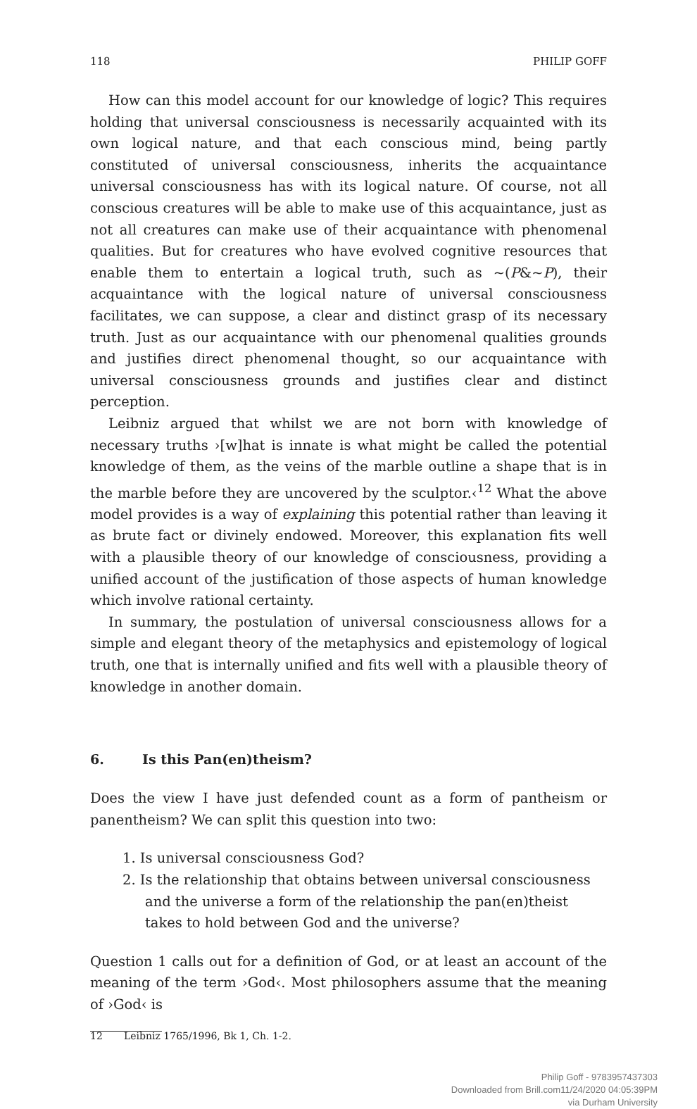118 PHILIP GOFF
How can this model account for our knowledge of logic? This requires holding that universal consciousness is necessarily acquainted with its own logical nature, and that each conscious mind, being partly constituted of universal consciousness, inherits the acquaintance universal consciousness has with its logical nature. Of course, not all conscious creatures will be able to make use of this acquaintance, just as not all creatures can make use of their acquaintance with phenomenal qualities. But for creatures who have evolved cognitive resources that enable them to entertain a logical truth, such as ~(P&~P), their acquaintance with the logical nature of universal consciousness facilitates, we can suppose, a clear and distinct grasp of its necessary truth. Just as our acquaintance with our phenomenal qualities grounds and justifies direct phenomenal thought, so our acquaintance with universal consciousness grounds and justifies clear and distinct perception.
Leibniz argued that whilst we are not born with knowledge of necessary truths ›[w]hat is innate is what might be called the potential knowledge of them, as the veins of the marble outline a shape that is in the marble before they are uncovered by the sculptor.‹<sup>12</sup> What the above model provides is a way of explaining this potential rather than leaving it as brute fact or divinely endowed. Moreover, this explanation fits well with a plausible theory of our knowledge of consciousness, providing a unified account of the justification of those aspects of human knowledge which involve rational certainty.
In summary, the postulation of universal consciousness allows for a simple and elegant theory of the metaphysics and epistemology of logical truth, one that is internally unified and fits well with a plausible theory of knowledge in another domain.
6. Is this Pan(en)theism?
Does the view I have just defended count as a form of pantheism or panentheism? We can split this question into two:
1. Is universal consciousness God?
2. Is the relationship that obtains between universal consciousness and the universe a form of the relationship the pan(en)theist takes to hold between God and the universe?
Question 1 calls out for a definition of God, or at least an account of the meaning of the term ›God‹. Most philosophers assume that the meaning of ›God‹ is
12 Leibniz 1765/1996, Bk 1, Ch. 1-2.
Philip Goff - 9783957437303
Downloaded from Brill.com11/24/2020 04:05:39PM
via Durham University